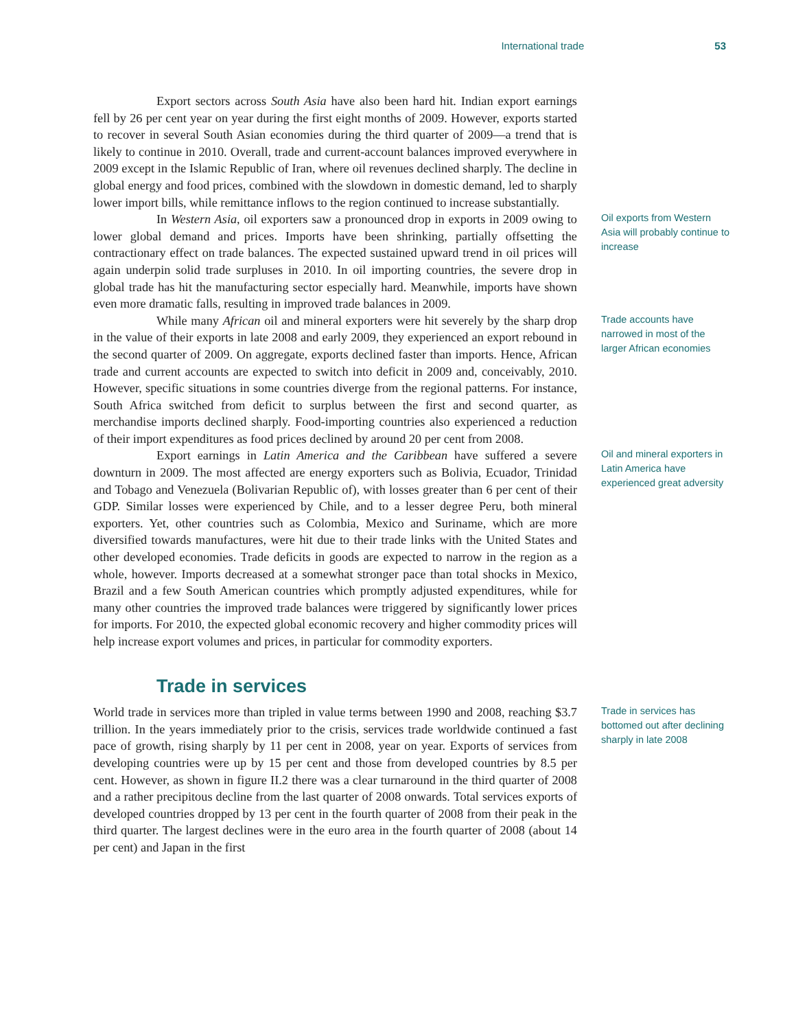International trade 53
Export sectors across South Asia have also been hard hit. Indian export earnings fell by 26 per cent year on year during the first eight months of 2009. However, exports started to recover in several South Asian economies during the third quarter of 2009—a trend that is likely to continue in 2010. Overall, trade and current-account balances improved everywhere in 2009 except in the Islamic Republic of Iran, where oil revenues declined sharply. The decline in global energy and food prices, combined with the slowdown in domestic demand, led to sharply lower import bills, while remittance inflows to the region continued to increase substantially.
In Western Asia, oil exporters saw a pronounced drop in exports in 2009 owing to lower global demand and prices. Imports have been shrinking, partially offsetting the contractionary effect on trade balances. The expected sustained upward trend in oil prices will again underpin solid trade surpluses in 2010. In oil importing countries, the severe drop in global trade has hit the manufacturing sector especially hard. Meanwhile, imports have shown even more dramatic falls, resulting in improved trade balances in 2009.
Oil exports from Western Asia will probably continue to increase
While many African oil and mineral exporters were hit severely by the sharp drop in the value of their exports in late 2008 and early 2009, they experienced an export rebound in the second quarter of 2009. On aggregate, exports declined faster than imports. Hence, African trade and current accounts are expected to switch into deficit in 2009 and, conceivably, 2010. However, specific situations in some countries diverge from the regional patterns. For instance, South Africa switched from deficit to surplus between the first and second quarter, as merchandise imports declined sharply. Food-importing countries also experienced a reduction of their import expenditures as food prices declined by around 20 per cent from 2008.
Trade accounts have narrowed in most of the larger African economies
Export earnings in Latin America and the Caribbean have suffered a severe downturn in 2009. The most affected are energy exporters such as Bolivia, Ecuador, Trinidad and Tobago and Venezuela (Bolivarian Republic of), with losses greater than 6 per cent of their GDP. Similar losses were experienced by Chile, and to a lesser degree Peru, both mineral exporters. Yet, other countries such as Colombia, Mexico and Suriname, which are more diversified towards manufactures, were hit due to their trade links with the United States and other developed economies. Trade deficits in goods are expected to narrow in the region as a whole, however. Imports decreased at a somewhat stronger pace than total shocks in Mexico, Brazil and a few South American countries which promptly adjusted expenditures, while for many other countries the improved trade balances were triggered by significantly lower prices for imports. For 2010, the expected global economic recovery and higher commodity prices will help increase export volumes and prices, in particular for commodity exporters.
Oil and mineral exporters in Latin America have experienced great adversity
Trade in services
World trade in services more than tripled in value terms between 1990 and 2008, reaching $3.7 trillion. In the years immediately prior to the crisis, services trade worldwide continued a fast pace of growth, rising sharply by 11 per cent in 2008, year on year. Exports of services from developing countries were up by 15 per cent and those from developed countries by 8.5 per cent. However, as shown in figure II.2 there was a clear turnaround in the third quarter of 2008 and a rather precipitous decline from the last quarter of 2008 onwards. Total services exports of developed countries dropped by 13 per cent in the fourth quarter of 2008 from their peak in the third quarter. The largest declines were in the euro area in the fourth quarter of 2008 (about 14 per cent) and Japan in the first
Trade in services has bottomed out after declining sharply in late 2008